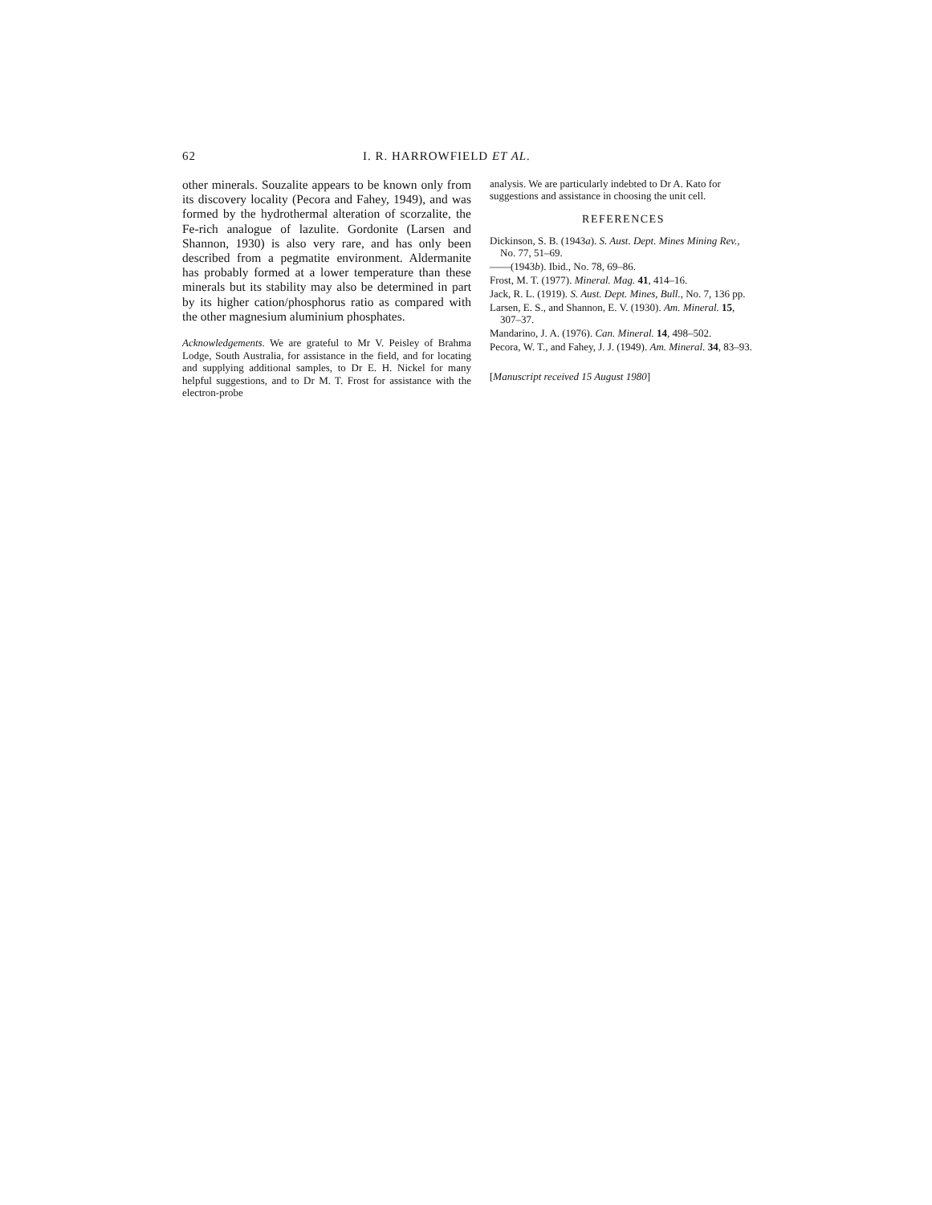62 I. R. HARROWFIELD ET AL.
other minerals. Souzalite appears to be known only from its discovery locality (Pecora and Fahey, 1949), and was formed by the hydrothermal alteration of scorzalite, the Fe-rich analogue of lazulite. Gordonite (Larsen and Shannon, 1930) is also very rare, and has only been described from a pegmatite environment. Aldermanite has probably formed at a lower temperature than these minerals but its stability may also be determined in part by its higher cation/phosphorus ratio as compared with the other magnesium aluminium phosphates.
Acknowledgements. We are grateful to Mr V. Peisley of Brahma Lodge, South Australia, for assistance in the field, and for locating and supplying additional samples, to Dr E. H. Nickel for many helpful suggestions, and to Dr M. T. Frost for assistance with the electron-probe
analysis. We are particularly indebted to Dr A. Kato for suggestions and assistance in choosing the unit cell.
REFERENCES
Dickinson, S. B. (1943a). S. Aust. Dept. Mines Mining Rev., No. 77, 51–69.
——(1943b). Ibid., No. 78, 69–86.
Frost, M. T. (1977). Mineral. Mag. 41, 414–16.
Jack, R. L. (1919). S. Aust. Dept. Mines, Bull., No. 7, 136 pp.
Larsen, E. S., and Shannon, E. V. (1930). Am. Mineral. 15, 307–37.
Mandarino, J. A. (1976). Can. Mineral. 14, 498–502.
Pecora, W. T., and Fahey, J. J. (1949). Am. Mineral. 34, 83–93.
[Manuscript received 15 August 1980]